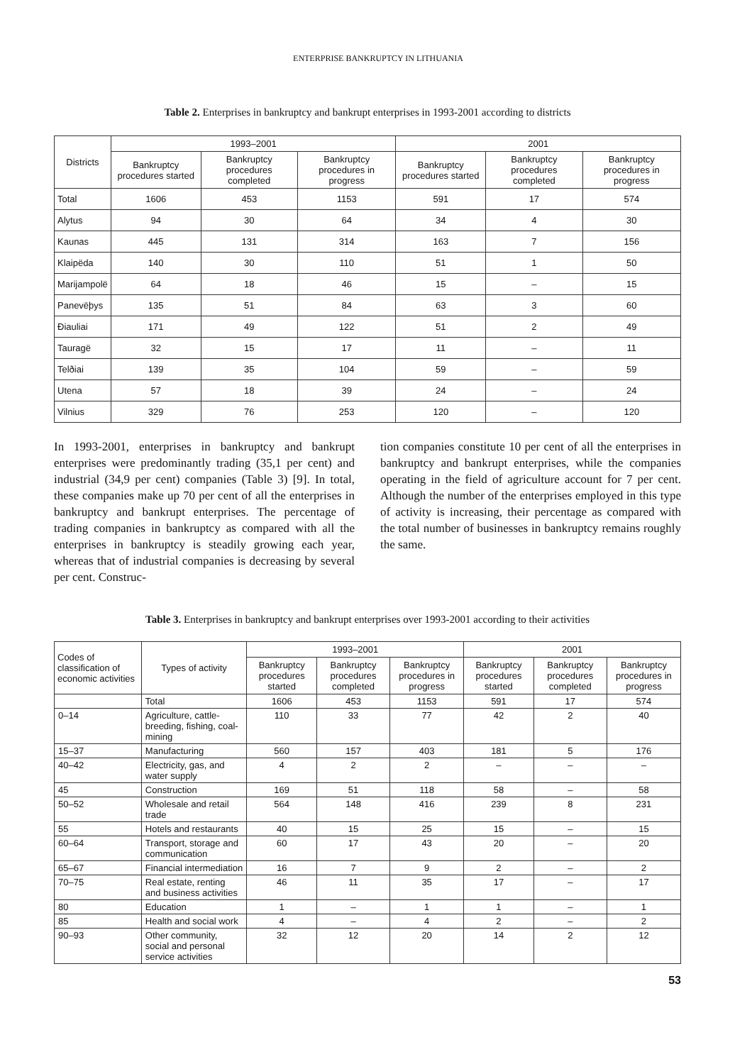ENTERPRISE BANKRUPTCY IN LITHUANIA
Table 2. Enterprises in bankruptcy and bankrupt enterprises in 1993-2001 according to districts
| Districts | 1993–2001 | | | 2001 | | |
| --- | --- | --- | --- | --- | --- | --- |
| | Bankruptcy procedures started | Bankruptcy procedures completed | Bankruptcy procedures in progress | Bankruptcy procedures started | Bankruptcy procedures completed | Bankruptcy procedures in progress |
| Total | 1606 | 453 | 1153 | 591 | 17 | 574 |
| Alytus | 94 | 30 | 64 | 34 | 4 | 30 |
| Kaunas | 445 | 131 | 314 | 163 | 7 | 156 |
| Klaipëda | 140 | 30 | 110 | 51 | 1 | 50 |
| Marijampolë | 64 | 18 | 46 | 15 | – | 15 |
| Panevëþys | 135 | 51 | 84 | 63 | 3 | 60 |
| Ðiauliai | 171 | 49 | 122 | 51 | 2 | 49 |
| Tauragë | 32 | 15 | 17 | 11 | – | 11 |
| Telðiai | 139 | 35 | 104 | 59 | – | 59 |
| Utena | 57 | 18 | 39 | 24 | – | 24 |
| Vilnius | 329 | 76 | 253 | 120 | – | 120 |
In 1993-2001, enterprises in bankruptcy and bankrupt enterprises were predominantly trading (35,1 per cent) and industrial (34,9 per cent) companies (Table 3) [9]. In total, these companies make up 70 per cent of all the enterprises in bankruptcy and bankrupt enterprises. The percentage of trading companies in bankruptcy as compared with all the enterprises in bankruptcy is steadily growing each year, whereas that of industrial companies is decreasing by several per cent. Construc-
tion companies constitute 10 per cent of all the enterprises in bankruptcy and bankrupt enterprises, while the companies operating in the field of agriculture account for 7 per cent. Although the number of the enterprises employed in this type of activity is increasing, their percentage as compared with the total number of businesses in bankruptcy remains roughly the same.
Table 3. Enterprises in bankruptcy and bankrupt enterprises over 1993-2001 according to their activities
| Codes of classification of economic activities | Types of activity | 1993–2001 | | | 2001 | | |
| --- | --- | --- | --- | --- | --- | --- | --- |
| | | Bankruptcy procedures started | Bankruptcy procedures completed | Bankruptcy procedures in progress | Bankruptcy procedures started | Bankruptcy procedures completed | Bankruptcy procedures in progress |
| | Total | 1606 | 453 | 1153 | 591 | 17 | 574 |
| 0–14 | Agriculture, cattle-breeding, fishing, coal-mining | 110 | 33 | 77 | 42 | 2 | 40 |
| 15–37 | Manufacturing | 560 | 157 | 403 | 181 | 5 | 176 |
| 40–42 | Electricity, gas, and water supply | 4 | 2 | 2 | – | – | – |
| 45 | Construction | 169 | 51 | 118 | 58 | – | 58 |
| 50–52 | Wholesale and retail trade | 564 | 148 | 416 | 239 | 8 | 231 |
| 55 | Hotels and restaurants | 40 | 15 | 25 | 15 | – | 15 |
| 60–64 | Transport, storage and communication | 60 | 17 | 43 | 20 | – | 20 |
| 65–67 | Financial intermediation | 16 | 7 | 9 | 2 | – | 2 |
| 70–75 | Real estate, renting and business activities | 46 | 11 | 35 | 17 | – | 17 |
| 80 | Education | 1 | – | 1 | 1 | – | 1 |
| 85 | Health and social work | 4 | – | 4 | 2 | – | 2 |
| 90–93 | Other community, social and personal service activities | 32 | 12 | 20 | 14 | 2 | 12 |
53